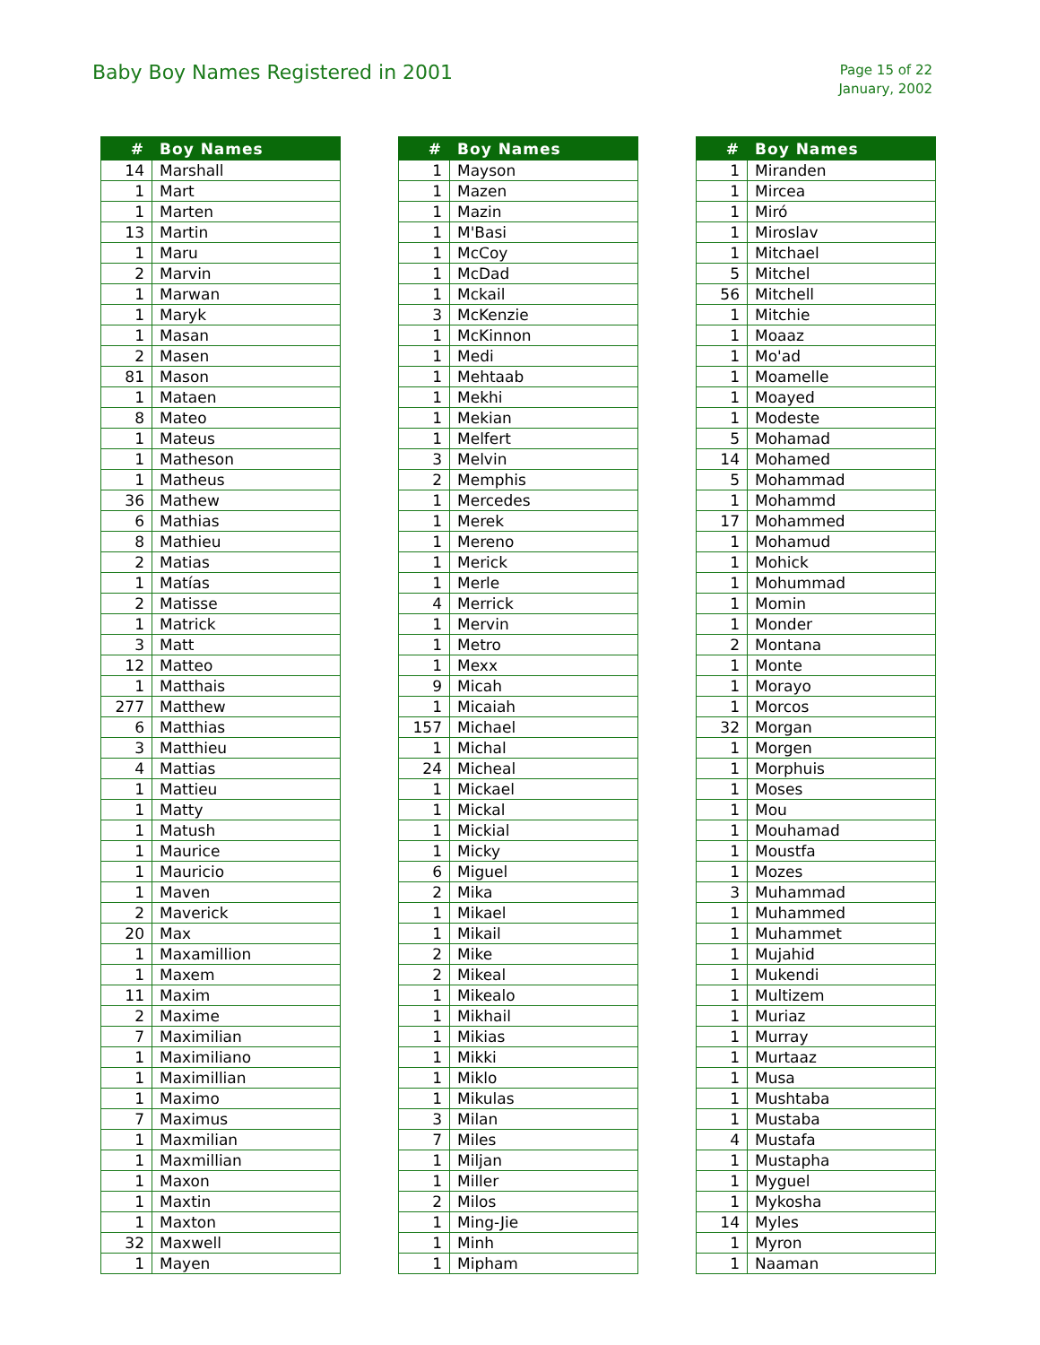Baby Boy Names Registered in 2001
Page 15 of 22
January, 2002
| # | Boy Names |
| --- | --- |
| 14 | Marshall |
| 1 | Mart |
| 1 | Marten |
| 13 | Martin |
| 1 | Maru |
| 2 | Marvin |
| 1 | Marwan |
| 1 | Maryk |
| 1 | Masan |
| 2 | Masen |
| 81 | Mason |
| 1 | Mataen |
| 8 | Mateo |
| 1 | Mateus |
| 1 | Matheson |
| 1 | Matheus |
| 36 | Mathew |
| 6 | Mathias |
| 8 | Mathieu |
| 2 | Matias |
| 1 | Matías |
| 2 | Matisse |
| 1 | Matrick |
| 3 | Matt |
| 12 | Matteo |
| 1 | Matthais |
| 277 | Matthew |
| 6 | Matthias |
| 3 | Matthieu |
| 4 | Mattias |
| 1 | Mattieu |
| 1 | Matty |
| 1 | Matush |
| 1 | Maurice |
| 1 | Mauricio |
| 1 | Maven |
| 2 | Maverick |
| 20 | Max |
| 1 | Maxamillion |
| 1 | Maxem |
| 11 | Maxim |
| 2 | Maxime |
| 7 | Maximilian |
| 1 | Maximiliano |
| 1 | Maximillian |
| 1 | Maximo |
| 7 | Maximus |
| 1 | Maxmilian |
| 1 | Maxmillian |
| 1 | Maxon |
| 1 | Maxtin |
| 1 | Maxton |
| 32 | Maxwell |
| 1 | Mayen |
| # | Boy Names |
| --- | --- |
| 1 | Mayson |
| 1 | Mazen |
| 1 | Mazin |
| 1 | M'Basi |
| 1 | McCoy |
| 1 | McDad |
| 1 | Mckail |
| 3 | McKenzie |
| 1 | McKinnon |
| 1 | Medi |
| 1 | Mehtaab |
| 1 | Mekhi |
| 1 | Mekian |
| 1 | Melfert |
| 3 | Melvin |
| 2 | Memphis |
| 1 | Mercedes |
| 1 | Merek |
| 1 | Mereno |
| 1 | Merick |
| 1 | Merle |
| 4 | Merrick |
| 1 | Mervin |
| 1 | Metro |
| 1 | Mexx |
| 9 | Micah |
| 1 | Micaiah |
| 157 | Michael |
| 1 | Michal |
| 24 | Micheal |
| 1 | Mickael |
| 1 | Mickal |
| 1 | Mickial |
| 1 | Micky |
| 6 | Miguel |
| 2 | Mika |
| 1 | Mikael |
| 1 | Mikail |
| 2 | Mike |
| 2 | Mikeal |
| 1 | Mikealo |
| 1 | Mikhail |
| 1 | Mikias |
| 1 | Mikki |
| 1 | Miklo |
| 1 | Mikulas |
| 3 | Milan |
| 7 | Miles |
| 1 | Miljan |
| 1 | Miller |
| 2 | Milos |
| 1 | Ming-Jie |
| 1 | Minh |
| 1 | Mipham |
| # | Boy Names |
| --- | --- |
| 1 | Miranden |
| 1 | Mircea |
| 1 | Miró |
| 1 | Miroslav |
| 1 | Mitchael |
| 5 | Mitchel |
| 56 | Mitchell |
| 1 | Mitchie |
| 1 | Moaaz |
| 1 | Mo'ad |
| 1 | Moamelle |
| 1 | Moayed |
| 1 | Modeste |
| 5 | Mohamad |
| 14 | Mohamed |
| 5 | Mohammad |
| 1 | Mohammd |
| 17 | Mohammed |
| 1 | Mohamud |
| 1 | Mohick |
| 1 | Mohummad |
| 1 | Momin |
| 1 | Monder |
| 2 | Montana |
| 1 | Monte |
| 1 | Morayo |
| 1 | Morcos |
| 32 | Morgan |
| 1 | Morgen |
| 1 | Morphuis |
| 1 | Moses |
| 1 | Mou |
| 1 | Mouhamad |
| 1 | Moustfa |
| 1 | Mozes |
| 3 | Muhammad |
| 1 | Muhammed |
| 1 | Muhammet |
| 1 | Mujahid |
| 1 | Mukendi |
| 1 | Multizem |
| 1 | Muriaz |
| 1 | Murray |
| 1 | Murtaaz |
| 1 | Musa |
| 1 | Mushtaba |
| 1 | Mustaba |
| 4 | Mustafa |
| 1 | Mustapha |
| 1 | Myguel |
| 1 | Mykosha |
| 14 | Myles |
| 1 | Myron |
| 1 | Naaman |